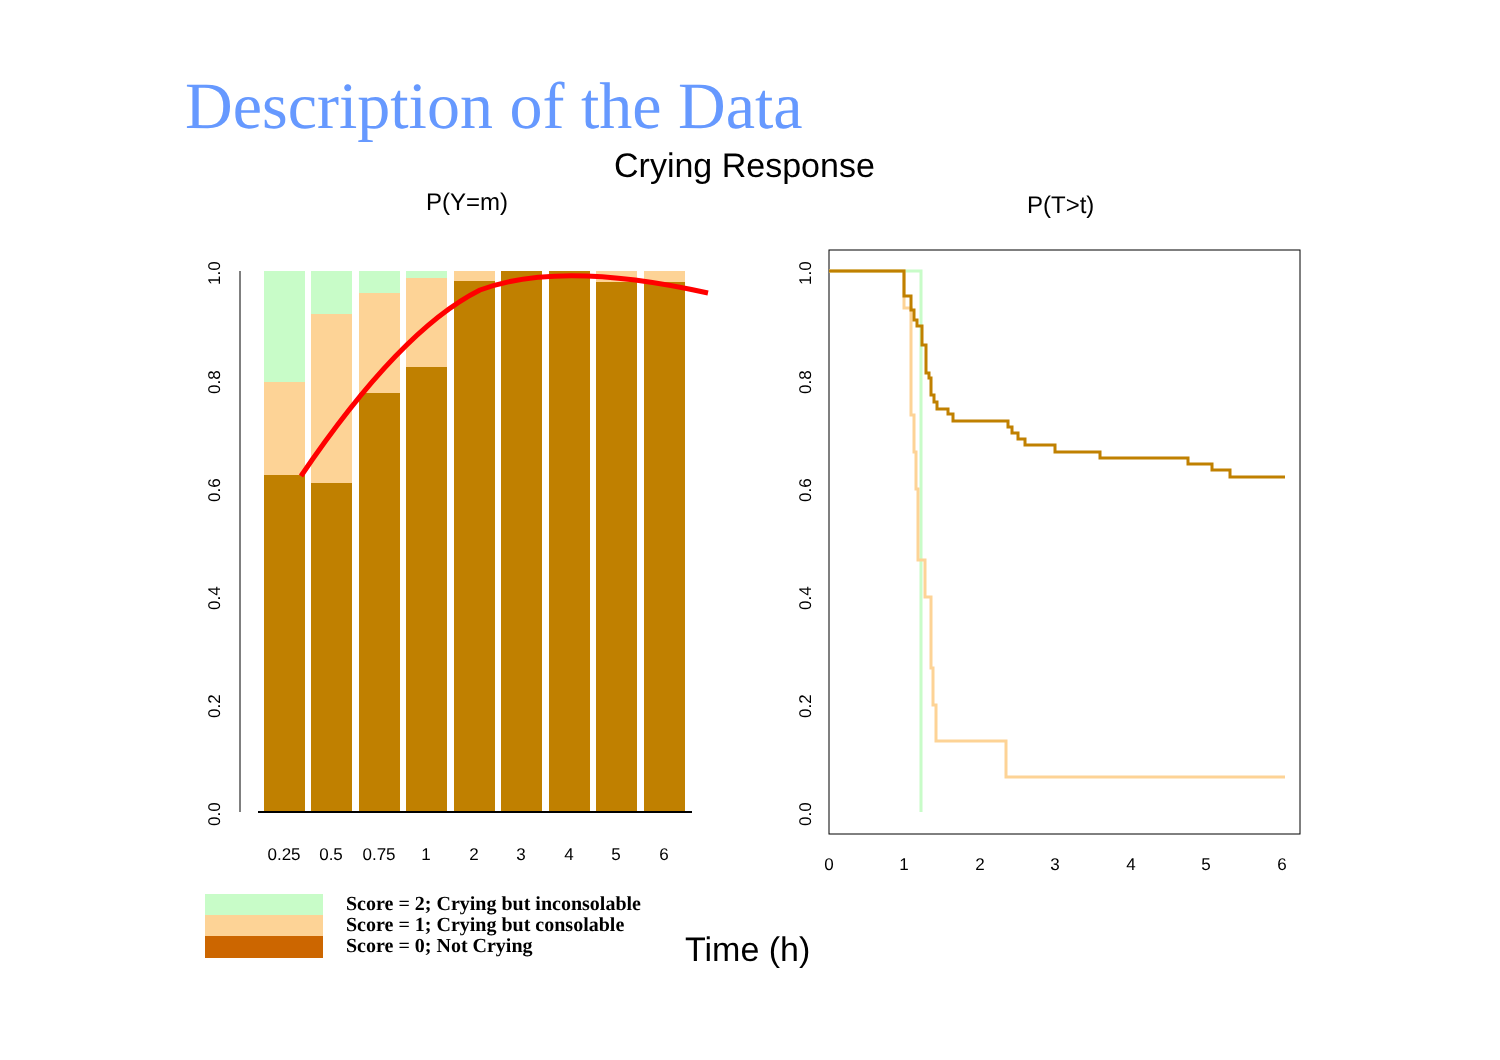Description of the Data
Crying Response
P(Y=m)
P(T>t)
0.25
0.5
0.75
1
2
3
4
5
6
0.0
0.2
0.4
0.6
0.8
1.0
0
1
2
3
4
5
6
0.0
0.2
0.4
0.6
0.8
1.0
Score = 2; Crying but inconsolable
Score = 1; Crying but consolable
Score = 0; Not Crying
Time (h)